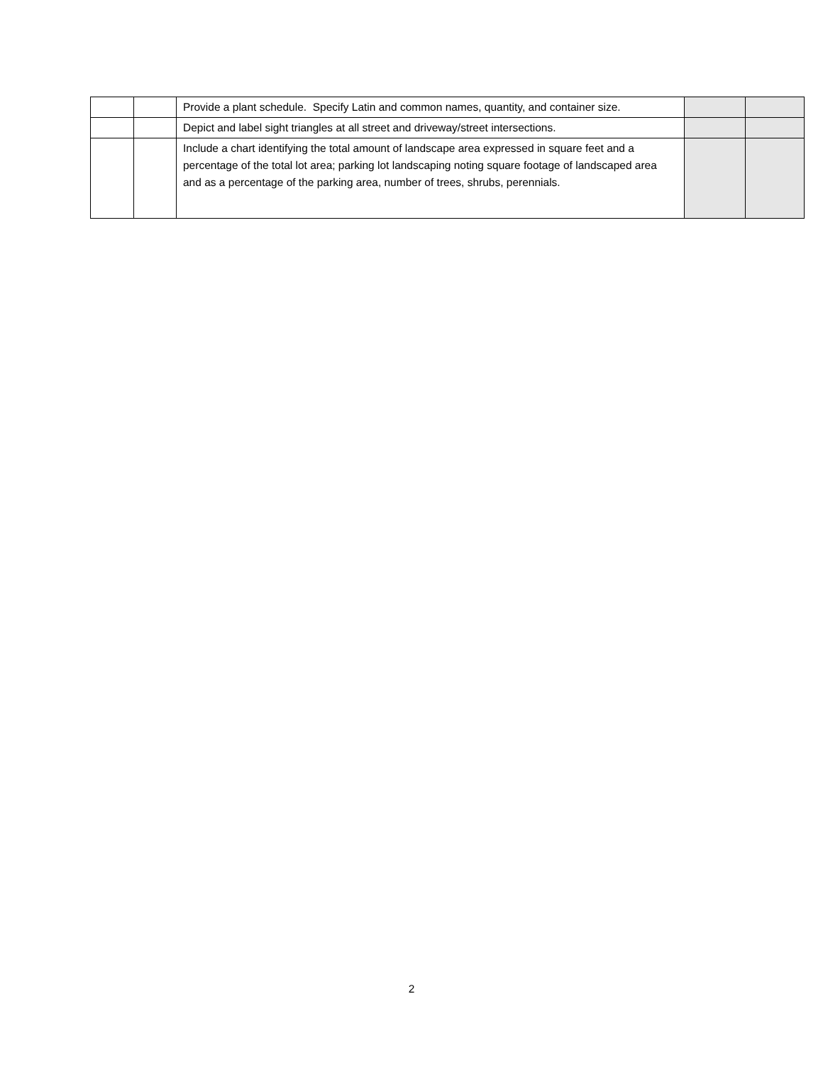| | | Provide a plant schedule. Specify Latin and common names, quantity, and container size. | | |
| | | Depict and label sight triangles at all street and driveway/street intersections. | | |
| | | Include a chart identifying the total amount of landscape area expressed in square feet and a percentage of the total lot area; parking lot landscaping noting square footage of landscaped area and as a percentage of the parking area, number of trees, shrubs, perennials. | | |
2